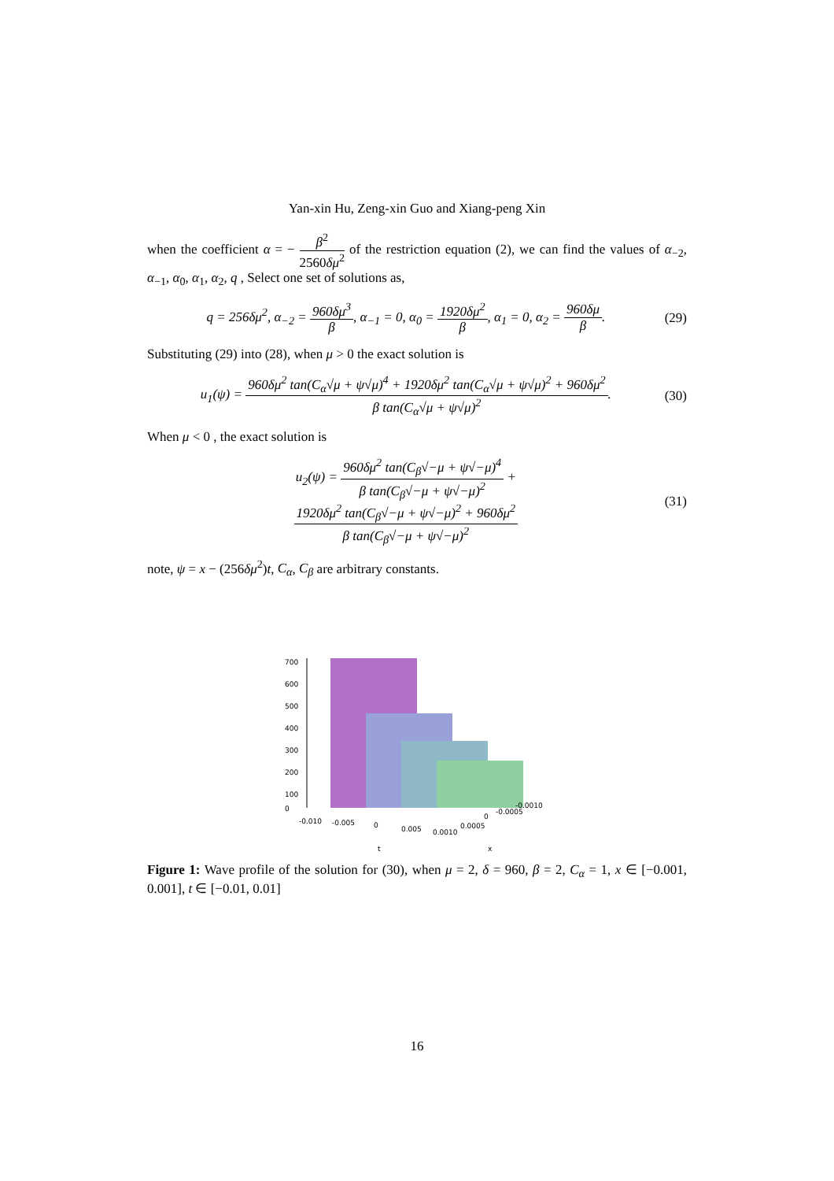Yan-xin Hu, Zeng-xin Guo and Xiang-peng Xin
when the coefficient α = − β<sup>2</sup> 2560δμ<sup>2</sup> of the restriction equation (2), we can find the values of α<sub>−2</sub>, α<sub>−1</sub>, α<sub>0</sub>, α<sub>1</sub>, α<sub>2</sub>, q , Select one set of solutions as,
q = 256δμ<sup>2</sup>, α<sub>−2</sub> = 960δμ<sup>3</sup> β, α<sub>−1</sub> = 0, α<sub>0</sub> = 1920δμ<sup>2</sup> β, α<sub>1</sub> = 0, α<sub>2</sub> = 960δμ β.
(29)
Substituting (29) into (28), when μ > 0 the exact solution is
u<sub>1</sub>(ψ) = 960δμ<sup>2</sup> tan(C<sub>α</sub>√μ + ψ√μ)<sup>4</sup> + 1920δμ<sup>2</sup> tan(C<sub>α</sub>√μ + ψ√μ)<sup>2</sup> + 960δμ<sup>2</sup> β tan(C<sub>α</sub>√μ + ψ√μ)<sup>2</sup>.
(30)
When μ < 0 , the exact solution is
u<sub>2</sub>(ψ) = 960δμ<sup>2</sup> tan(C<sub>β</sub>√−μ + ψ√−μ)<sup>4</sup> β tan(C<sub>β</sub>√−μ + ψ√−μ)<sup>2</sup> +
1920δμ<sup>2</sup> tan(C<sub>β</sub>√−μ + ψ√−μ)<sup>2</sup> + 960δμ<sup>2</sup> β tan(C<sub>β</sub>√−μ + ψ√−μ)<sup>2</sup>
(31)
note, ψ = x − (256δμ<sup>2</sup>)t, C<sub>α</sub>, C<sub>β</sub> are arbitrary constants.
700
600
500
400
300
200
100
0
-0.010
-0.005
0
0.005
0.0010
0.0005
0
-0.0005
-0.0010
t
x
Figure 1: Wave profile of the solution for (30), when μ = 2, δ = 960, β = 2, C<sub>α</sub> = 1, x ∈ [−0.001, 0.001], t ∈ [−0.01, 0.01]
16